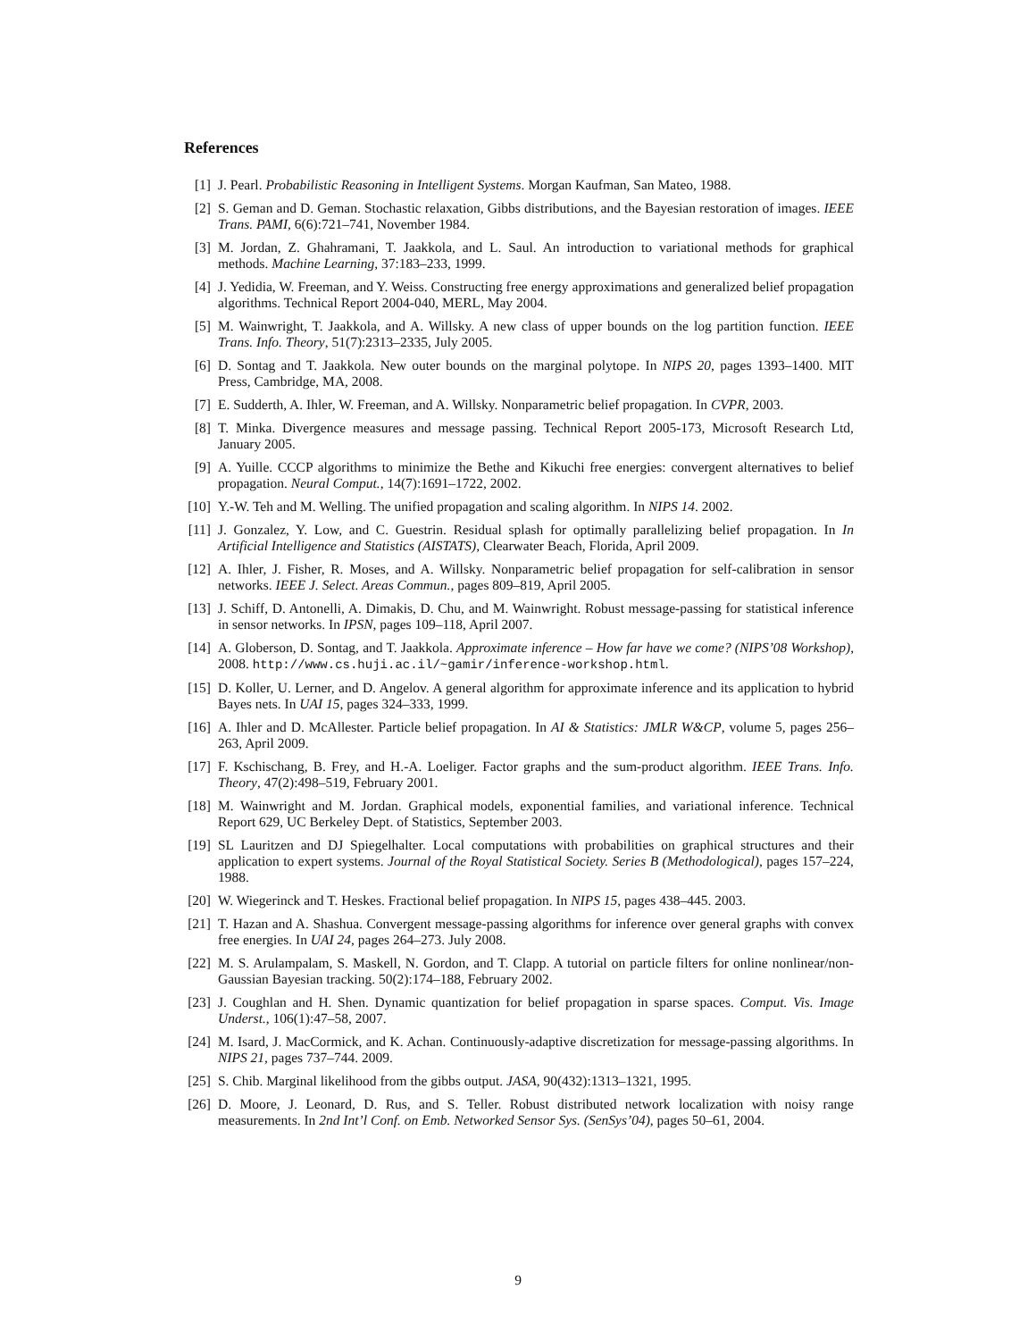References
[1] J. Pearl. Probabilistic Reasoning in Intelligent Systems. Morgan Kaufman, San Mateo, 1988.
[2] S. Geman and D. Geman. Stochastic relaxation, Gibbs distributions, and the Bayesian restoration of images. IEEE Trans. PAMI, 6(6):721–741, November 1984.
[3] M. Jordan, Z. Ghahramani, T. Jaakkola, and L. Saul. An introduction to variational methods for graphical methods. Machine Learning, 37:183–233, 1999.
[4] J. Yedidia, W. Freeman, and Y. Weiss. Constructing free energy approximations and generalized belief propagation algorithms. Technical Report 2004-040, MERL, May 2004.
[5] M. Wainwright, T. Jaakkola, and A. Willsky. A new class of upper bounds on the log partition function. IEEE Trans. Info. Theory, 51(7):2313–2335, July 2005.
[6] D. Sontag and T. Jaakkola. New outer bounds on the marginal polytope. In NIPS 20, pages 1393–1400. MIT Press, Cambridge, MA, 2008.
[7] E. Sudderth, A. Ihler, W. Freeman, and A. Willsky. Nonparametric belief propagation. In CVPR, 2003.
[8] T. Minka. Divergence measures and message passing. Technical Report 2005-173, Microsoft Research Ltd, January 2005.
[9] A. Yuille. CCCP algorithms to minimize the Bethe and Kikuchi free energies: convergent alternatives to belief propagation. Neural Comput., 14(7):1691–1722, 2002.
[10] Y.-W. Teh and M. Welling. The unified propagation and scaling algorithm. In NIPS 14. 2002.
[11] J. Gonzalez, Y. Low, and C. Guestrin. Residual splash for optimally parallelizing belief propagation. In In Artificial Intelligence and Statistics (AISTATS), Clearwater Beach, Florida, April 2009.
[12] A. Ihler, J. Fisher, R. Moses, and A. Willsky. Nonparametric belief propagation for self-calibration in sensor networks. IEEE J. Select. Areas Commun., pages 809–819, April 2005.
[13] J. Schiff, D. Antonelli, A. Dimakis, D. Chu, and M. Wainwright. Robust message-passing for statistical inference in sensor networks. In IPSN, pages 109–118, April 2007.
[14] A. Globerson, D. Sontag, and T. Jaakkola. Approximate inference – How far have we come? (NIPS’08 Workshop), 2008. http://www.cs.huji.ac.il/~gamir/inference-workshop.html.
[15] D. Koller, U. Lerner, and D. Angelov. A general algorithm for approximate inference and its application to hybrid Bayes nets. In UAI 15, pages 324–333, 1999.
[16] A. Ihler and D. McAllester. Particle belief propagation. In AI & Statistics: JMLR W&CP, volume 5, pages 256–263, April 2009.
[17] F. Kschischang, B. Frey, and H.-A. Loeliger. Factor graphs and the sum-product algorithm. IEEE Trans. Info. Theory, 47(2):498–519, February 2001.
[18] M. Wainwright and M. Jordan. Graphical models, exponential families, and variational inference. Technical Report 629, UC Berkeley Dept. of Statistics, September 2003.
[19] SL Lauritzen and DJ Spiegelhalter. Local computations with probabilities on graphical structures and their application to expert systems. Journal of the Royal Statistical Society. Series B (Methodological), pages 157–224, 1988.
[20] W. Wiegerinck and T. Heskes. Fractional belief propagation. In NIPS 15, pages 438–445. 2003.
[21] T. Hazan and A. Shashua. Convergent message-passing algorithms for inference over general graphs with convex free energies. In UAI 24, pages 264–273. July 2008.
[22] M. S. Arulampalam, S. Maskell, N. Gordon, and T. Clapp. A tutorial on particle filters for online nonlinear/non-Gaussian Bayesian tracking. 50(2):174–188, February 2002.
[23] J. Coughlan and H. Shen. Dynamic quantization for belief propagation in sparse spaces. Comput. Vis. Image Underst., 106(1):47–58, 2007.
[24] M. Isard, J. MacCormick, and K. Achan. Continuously-adaptive discretization for message-passing algorithms. In NIPS 21, pages 737–744. 2009.
[25] S. Chib. Marginal likelihood from the gibbs output. JASA, 90(432):1313–1321, 1995.
[26] D. Moore, J. Leonard, D. Rus, and S. Teller. Robust distributed network localization with noisy range measurements. In 2nd Int’l Conf. on Emb. Networked Sensor Sys. (SenSys’04), pages 50–61, 2004.
9